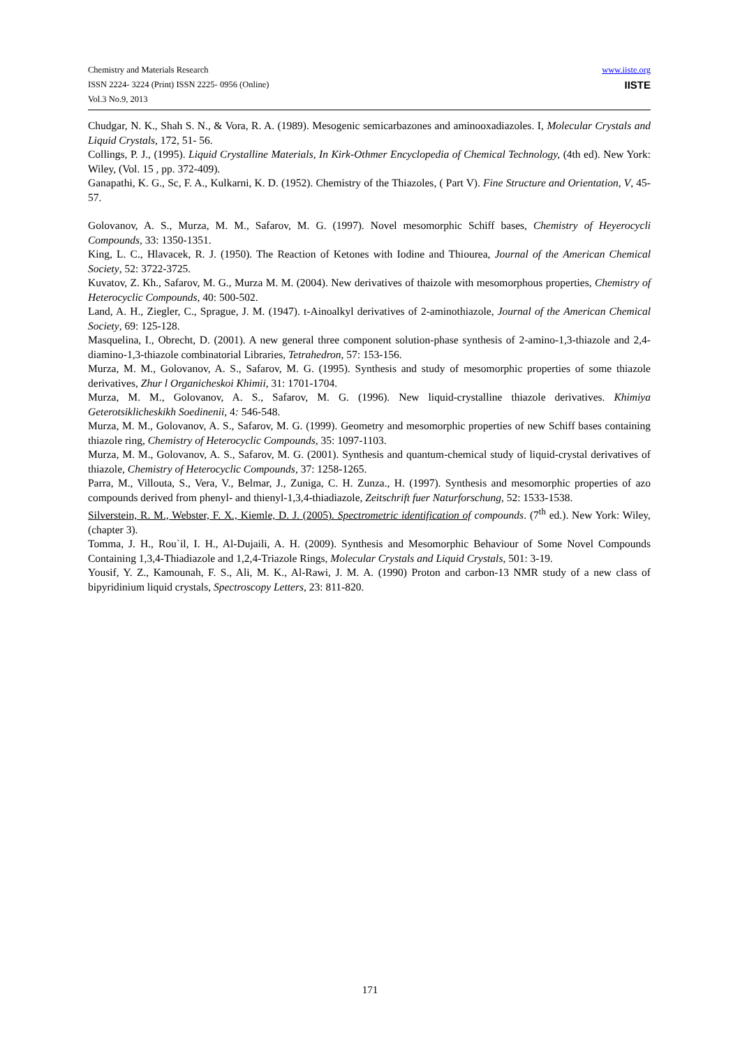Chemistry and Materials Research
ISSN 2224- 3224 (Print) ISSN 2225- 0956 (Online)
Vol.3 No.9, 2013
www.iiste.org
IISTE
Chudgar, N. K., Shah S. N., & Vora, R. A. (1989). Mesogenic semicarbazones and aminooxadiazoles. I, Molecular Crystals and Liquid Crystals, 172, 51- 56.
Collings, P. J., (1995). Liquid Crystalline Materials, In Kirk-Othmer Encyclopedia of Chemical Technology, (4th ed). New York: Wiley, (Vol. 15 , pp. 372-409).
Ganapathi, K. G., Sc, F. A., Kulkarni, K. D. (1952). Chemistry of the Thiazoles, ( Part V). Fine Structure and Orientation, V, 45-57.
Golovanov, A. S., Murza, M. M., Safarov, M. G. (1997). Novel mesomorphic Schiff bases, Chemistry of Heyerocycli Compounds, 33: 1350-1351.
King, L. C., Hlavacek, R. J. (1950). The Reaction of Ketones with Iodine and Thiourea, Journal of the American Chemical Society, 52: 3722-3725.
Kuvatov, Z. Kh., Safarov, M. G., Murza M. M. (2004). New derivatives of thaizole with mesomorphous properties, Chemistry of Heterocyclic Compounds, 40: 500-502.
Land, A. H., Ziegler, C., Sprague, J. M. (1947). t-Ainoalkyl derivatives of 2-aminothiazole, Journal of the American Chemical Society, 69: 125-128.
Masquelina, I., Obrecht, D. (2001). A new general three component solution-phase synthesis of 2-amino-1,3-thiazole and 2,4-diamino-1,3-thiazole combinatorial Libraries, Tetrahedron, 57: 153-156.
Murza, M. M., Golovanov, A. S., Safarov, M. G. (1995). Synthesis and study of mesomorphic properties of some thiazole derivatives, Zhur l Organicheskoi Khimii, 31: 1701-1704.
Murza, M. M., Golovanov, A. S., Safarov, M. G. (1996). New liquid-crystalline thiazole derivatives. Khimiya Geterotsiklicheskikh Soedinenii, 4: 546-548.
Murza, M. M., Golovanov, A. S., Safarov, M. G. (1999). Geometry and mesomorphic properties of new Schiff bases containing thiazole ring, Chemistry of Heterocyclic Compounds, 35: 1097-1103.
Murza, M. M., Golovanov, A. S., Safarov, M. G. (2001). Synthesis and quantum-chemical study of liquid-crystal derivatives of thiazole, Chemistry of Heterocyclic Compounds, 37: 1258-1265.
Parra, M., Villouta, S., Vera, V., Belmar, J., Zuniga, C. H. Zunza., H. (1997). Synthesis and mesomorphic properties of azo compounds derived from phenyl- and thienyl-1,3,4-thiadiazole, Zeitschrift fuer Naturforschung, 52: 1533-1538.
Silverstein, R. M., Webster, F. X., Kiemle, D. J. (2005). Spectrometric identification of compounds. (7<sup>th</sup> ed.). New York: Wiley, (chapter 3).
Tomma, J. H., Rou`il, I. H., Al-Dujaili, A. H. (2009). Synthesis and Mesomorphic Behaviour of Some Novel Compounds Containing 1,3,4-Thiadiazole and 1,2,4-Triazole Rings, Molecular Crystals and Liquid Crystals, 501: 3-19.
Yousif, Y. Z., Kamounah, F. S., Ali, M. K., Al-Rawi, J. M. A. (1990) Proton and carbon-13 NMR study of a new class of bipyridinium liquid crystals, Spectroscopy Letters, 23: 811-820.
171